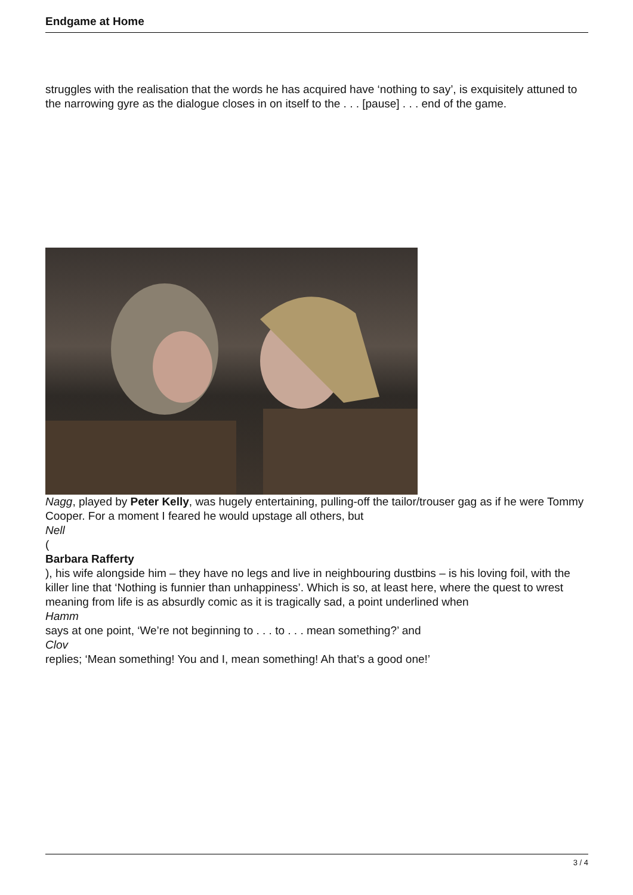Endgame at Home
struggles with the realisation that the words he has acquired have ‘nothing to say’, is exquisitely attuned to the narrowing gyre as the dialogue closes in on itself to the . . . [pause] . . . end of the game.
Nagg, played by Peter Kelly, was hugely entertaining, pulling-off the tailor/trouser gag as if he were Tommy Cooper. For a moment I feared he would upstage all others, but
Nell
(
Barbara Rafferty
), his wife alongside him – they have no legs and live in neighbouring dustbins – is his loving foil, with the killer line that ‘Nothing is funnier than unhappiness’. Which is so, at least here, where the quest to wrest meaning from life is as absurdly comic as it is tragically sad, a point underlined when
Hamm
says at one point, ‘We’re not beginning to . . . to . . . mean something?’ and
Clov
replies; ‘Mean something! You and I, mean something! Ah that’s a good one!’
3 / 4